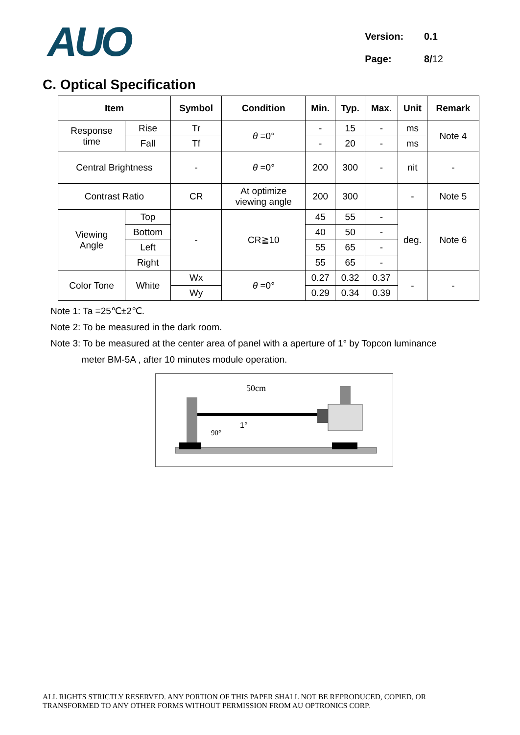AUO
| Version: | 0.1 |
| Page: | 8/ 12 |
C. Optical Specification
| Item | | Symbol | Condition | Min. | Typ. | Max. | Unit | Remark |
| --- | --- | --- | --- | --- | --- | --- | --- | --- |
| Response time | Rise | Tr | θ =0° | - | 15 | - | ms | Note 4 |
| | Fall | Tf | | - | 20 | - | ms | |
| Central Brightness | | - | θ =0° | 200 | 300 | - | nit | - |
| Contrast Ratio | | CR | At optimize viewing angle | 200 | 300 | | - | Note 5 |
| Viewing Angle | Top | - | CR≧10 | 45 | 55 | - | deg. | Note 6 |
| | Bottom | | | 40 | 50 | - | | |
| | Left | | | 55 | 65 | - | | |
| | Right | | | 55 | 65 | - | | |
| Color Tone | White | Wx | θ =0° | 0.27 | 0.32 | 0.37 | - | - |
| | | Wy | | 0.29 | 0.34 | 0.39 | | |
Note 1: Ta =25℃±2℃.
Note 2: To be measured in the dark room.
Note 3: To be measured at the center area of panel with a aperture of 1° by Topcon luminance
meter BM-5A , after 10 minutes module operation.
50cm
1°
90°
ALL RIGHTS STRICTLY RESERVED. ANY PORTION OF THIS PAPER SHALL NOT BE REPRODUCED, COPIED, OR
TRANSFORMED TO ANY OTHER FORMS WITHOUT PERMISSION FROM AU OPTRONICS CORP.